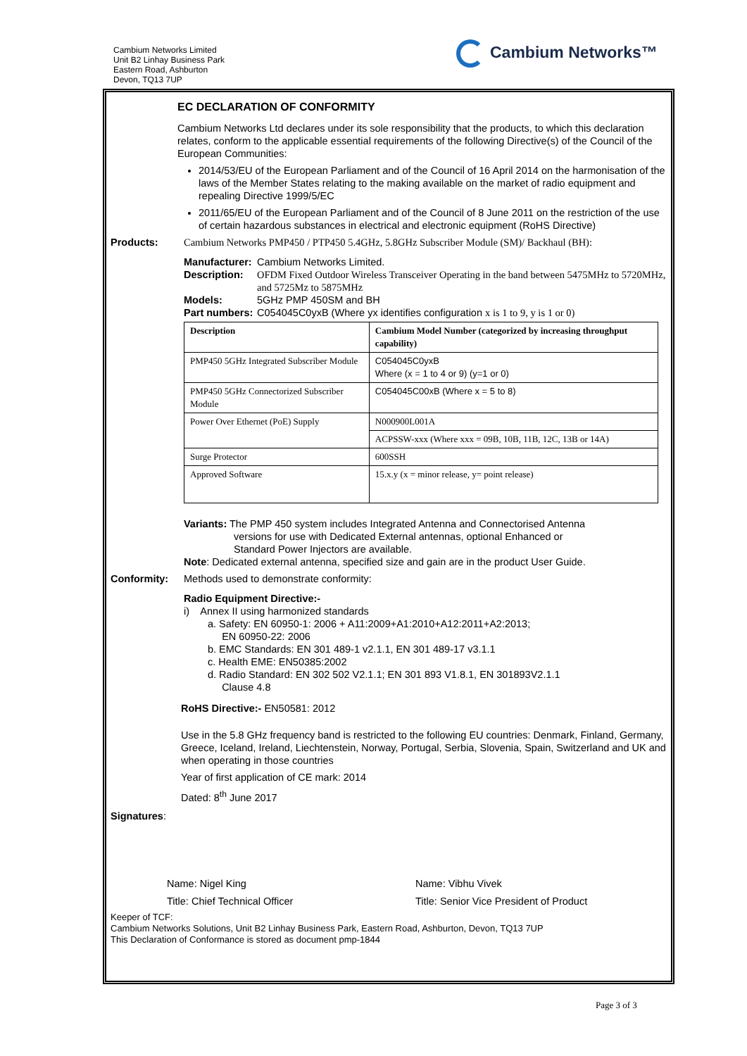Cambium Networks Limited
Unit B2 Linhay Business Park
Eastern Road, Ashburton
Devon, TQ13 7UP
Cambium Networks™
EC DECLARATION OF CONFORMITY
Cambium Networks Ltd declares under its sole responsibility that the products, to which this declaration relates, conform to the applicable essential requirements of the following Directive(s) of the Council of the European Communities:
2014/53/EU of the European Parliament and of the Council of 16 April 2014 on the harmonisation of the laws of the Member States relating to the making available on the market of radio equipment and repealing Directive 1999/5/EC
2011/65/EU of the European Parliament and of the Council of 8 June 2011 on the restriction of the use of certain hazardous substances in electrical and electronic equipment (RoHS Directive)
Products: Cambium Networks PMP450 / PTP450 5.4GHz, 5.8GHz Subscriber Module (SM)/ Backhaul (BH):
Manufacturer: Cambium Networks Limited.
Description: OFDM Fixed Outdoor Wireless Transceiver Operating in the band between 5475MHz to 5720MHz, and 5725Mz to 5875MHz
Models: 5GHz PMP 450SM and BH
Part numbers: C054045C0yxB (Where yx identifies configuration x is 1 to 9, y is 1 or 0)
| Description | Cambium Model Number (categorized by increasing throughput capability) |
| --- | --- |
| PMP450 5GHz Integrated Subscriber Module | C054045C0yxB Where (x = 1 to 4 or 9) (y=1 or 0) |
| PMP450 5GHz Connectorized Subscriber Module | C054045C00xB (Where x = 5 to 8) |
| Power Over Ethernet (PoE) Supply | N000900L001A |
| | ACPSSW-xxx (Where xxx = 09B, 10B, 11B, 12C, 13B or 14A) |
| Surge Protector | 600SSH |
| Approved Software | 15.x.y (x = minor release, y= point release) |
Variants: The PMP 450 system includes Integrated Antenna and Connectorised Antenna
versions for use with Dedicated External antennas, optional Enhanced or
Standard Power Injectors are available.
Note: Dedicated external antenna, specified size and gain are in the product User Guide.
Conformity: Methods used to demonstrate conformity:
Radio Equipment Directive:-
i) Annex II using harmonized standards
a. Safety: EN 60950-1: 2006 + A11:2009+A1:2010+A12:2011+A2:2013;
EN 60950-22: 2006
b. EMC Standards: EN 301 489-1 v2.1.1, EN 301 489-17 v3.1.1
c. Health EME: EN50385:2002
d. Radio Standard: EN 302 502 V2.1.1; EN 301 893 V1.8.1, EN 301893V2.1.1
Clause 4.8
RoHS Directive:- EN50581: 2012
Use in the 5.8 GHz frequency band is restricted to the following EU countries: Denmark, Finland, Germany, Greece, Iceland, Ireland, Liechtenstein, Norway, Portugal, Serbia, Slovenia, Spain, Switzerland and UK and when operating in those countries
Year of first application of CE mark: 2014
Dated: 8<sup>th</sup> June 2017
Signatures:
Name: Nigel King Name: Vibhu Vivek
Title: Chief Technical Officer Title: Senior Vice President of Product
Keeper of TCF:
Cambium Networks Solutions, Unit B2 Linhay Business Park, Eastern Road, Ashburton, Devon, TQ13 7UP
This Declaration of Conformance is stored as document pmp-1844
Page 3 of 3